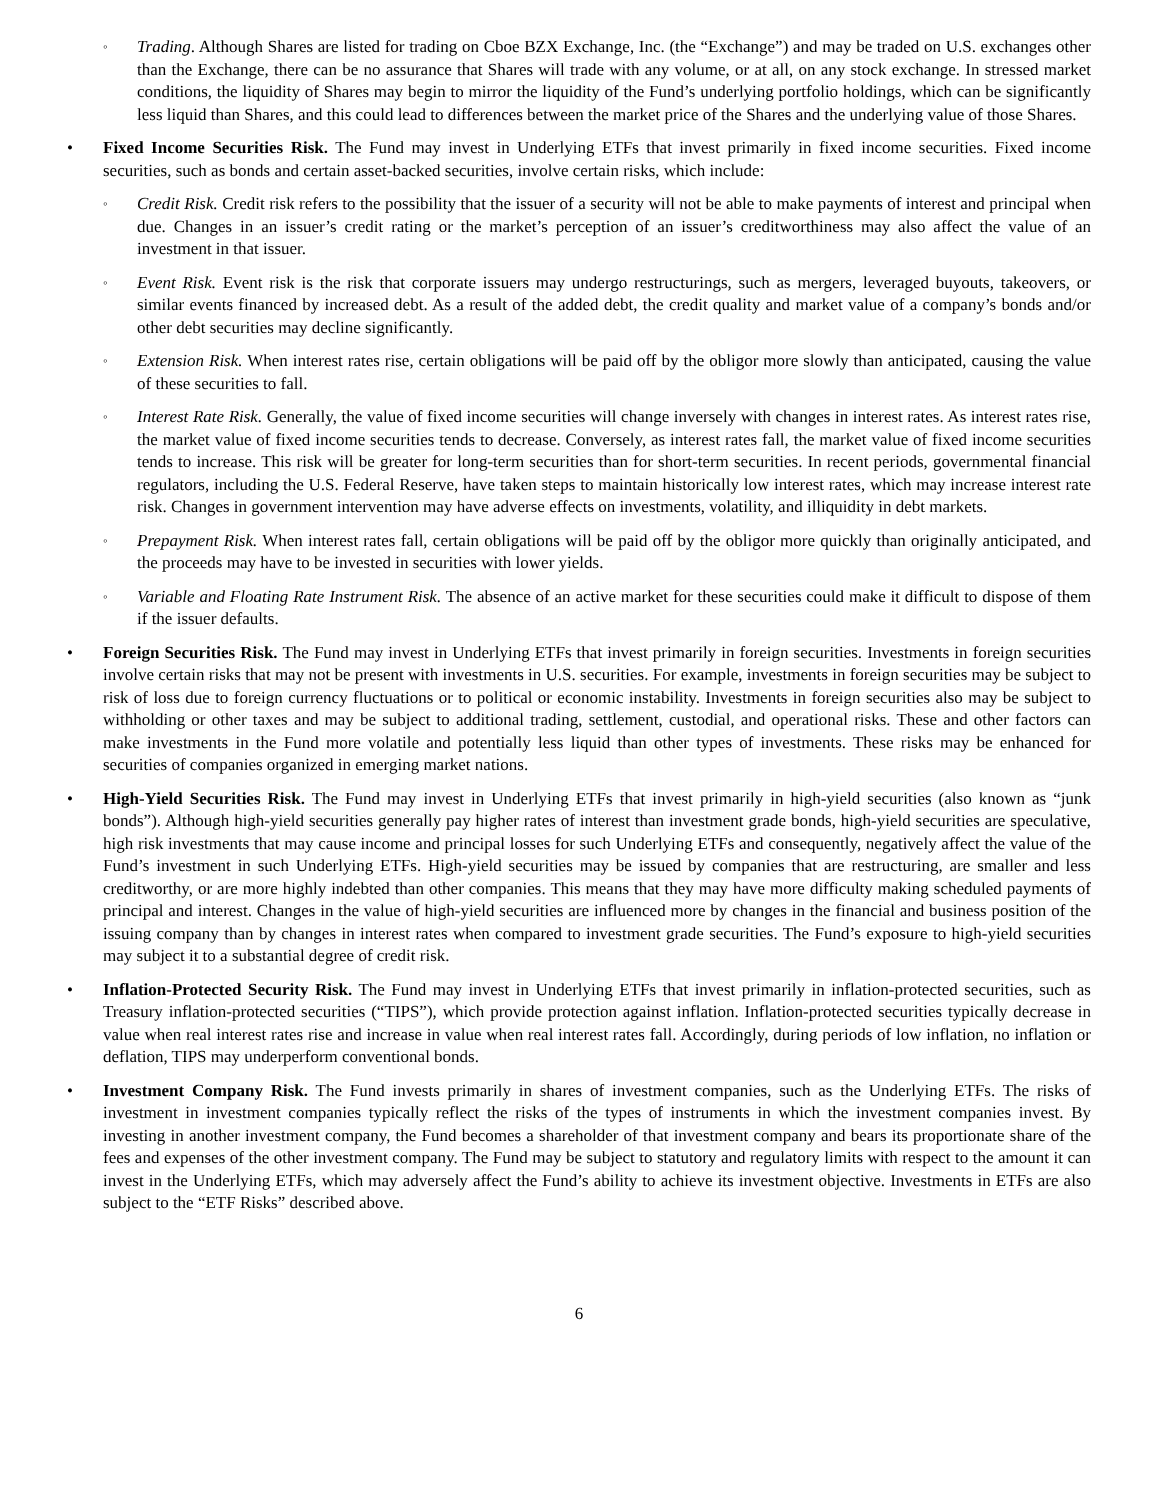◦
Trading. Although Shares are listed for trading on Cboe BZX Exchange, Inc. (the “Exchange”) and may be traded on U.S. exchanges other than the Exchange, there can be no assurance that Shares will trade with any volume, or at all, on any stock exchange. In stressed market conditions, the liquidity of Shares may begin to mirror the liquidity of the Fund’s underlying portfolio holdings, which can be significantly less liquid than Shares, and this could lead to differences between the market price of the Shares and the underlying value of those Shares.
• Fixed Income Securities Risk. The Fund may invest in Underlying ETFs that invest primarily in fixed income securities. Fixed income securities, such as bonds and certain asset-backed securities, involve certain risks, which include:
◦
Credit Risk. Credit risk refers to the possibility that the issuer of a security will not be able to make payments of interest and principal when due. Changes in an issuer’s credit rating or the market’s perception of an issuer’s creditworthiness may also affect the value of an investment in that issuer.
◦
Event Risk. Event risk is the risk that corporate issuers may undergo restructurings, such as mergers, leveraged buyouts, takeovers, or similar events financed by increased debt. As a result of the added debt, the credit quality and market value of a company’s bonds and/or other debt securities may decline significantly.
◦
Extension Risk. When interest rates rise, certain obligations will be paid off by the obligor more slowly than anticipated, causing the value of these securities to fall.
◦
Interest Rate Risk. Generally, the value of fixed income securities will change inversely with changes in interest rates. As interest rates rise, the market value of fixed income securities tends to decrease. Conversely, as interest rates fall, the market value of fixed income securities tends to increase. This risk will be greater for long-term securities than for short-term securities. In recent periods, governmental financial regulators, including the U.S. Federal Reserve, have taken steps to maintain historically low interest rates, which may increase interest rate risk. Changes in government intervention may have adverse effects on investments, volatility, and illiquidity in debt markets.
◦
Prepayment Risk. When interest rates fall, certain obligations will be paid off by the obligor more quickly than originally anticipated, and the proceeds may have to be invested in securities with lower yields.
◦
Variable and Floating Rate Instrument Risk. The absence of an active market for these securities could make it difficult to dispose of them if the issuer defaults.
• Foreign Securities Risk. The Fund may invest in Underlying ETFs that invest primarily in foreign securities. Investments in foreign securities involve certain risks that may not be present with investments in U.S. securities. For example, investments in foreign securities may be subject to risk of loss due to foreign currency fluctuations or to political or economic instability. Investments in foreign securities also may be subject to withholding or other taxes and may be subject to additional trading, settlement, custodial, and operational risks. These and other factors can make investments in the Fund more volatile and potentially less liquid than other types of investments. These risks may be enhanced for securities of companies organized in emerging market nations.
• High-Yield Securities Risk. The Fund may invest in Underlying ETFs that invest primarily in high-yield securities (also known as “junk bonds”). Although high-yield securities generally pay higher rates of interest than investment grade bonds, high-yield securities are speculative, high risk investments that may cause income and principal losses for such Underlying ETFs and consequently, negatively affect the value of the Fund’s investment in such Underlying ETFs. High-yield securities may be issued by companies that are restructuring, are smaller and less creditworthy, or are more highly indebted than other companies. This means that they may have more difficulty making scheduled payments of principal and interest. Changes in the value of high-yield securities are influenced more by changes in the financial and business position of the issuing company than by changes in interest rates when compared to investment grade securities. The Fund’s exposure to high-yield securities may subject it to a substantial degree of credit risk.
• Inflation-Protected Security Risk. The Fund may invest in Underlying ETFs that invest primarily in inflation-protected securities, such as Treasury inflation-protected securities (“TIPS”), which provide protection against inflation. Inflation-protected securities typically decrease in value when real interest rates rise and increase in value when real interest rates fall. Accordingly, during periods of low inflation, no inflation or deflation, TIPS may underperform conventional bonds.
• Investment Company Risk. The Fund invests primarily in shares of investment companies, such as the Underlying ETFs. The risks of investment in investment companies typically reflect the risks of the types of instruments in which the investment companies invest. By investing in another investment company, the Fund becomes a shareholder of that investment company and bears its proportionate share of the fees and expenses of the other investment company. The Fund may be subject to statutory and regulatory limits with respect to the amount it can invest in the Underlying ETFs, which may adversely affect the Fund’s ability to achieve its investment objective. Investments in ETFs are also subject to the “ETF Risks” described above.
6